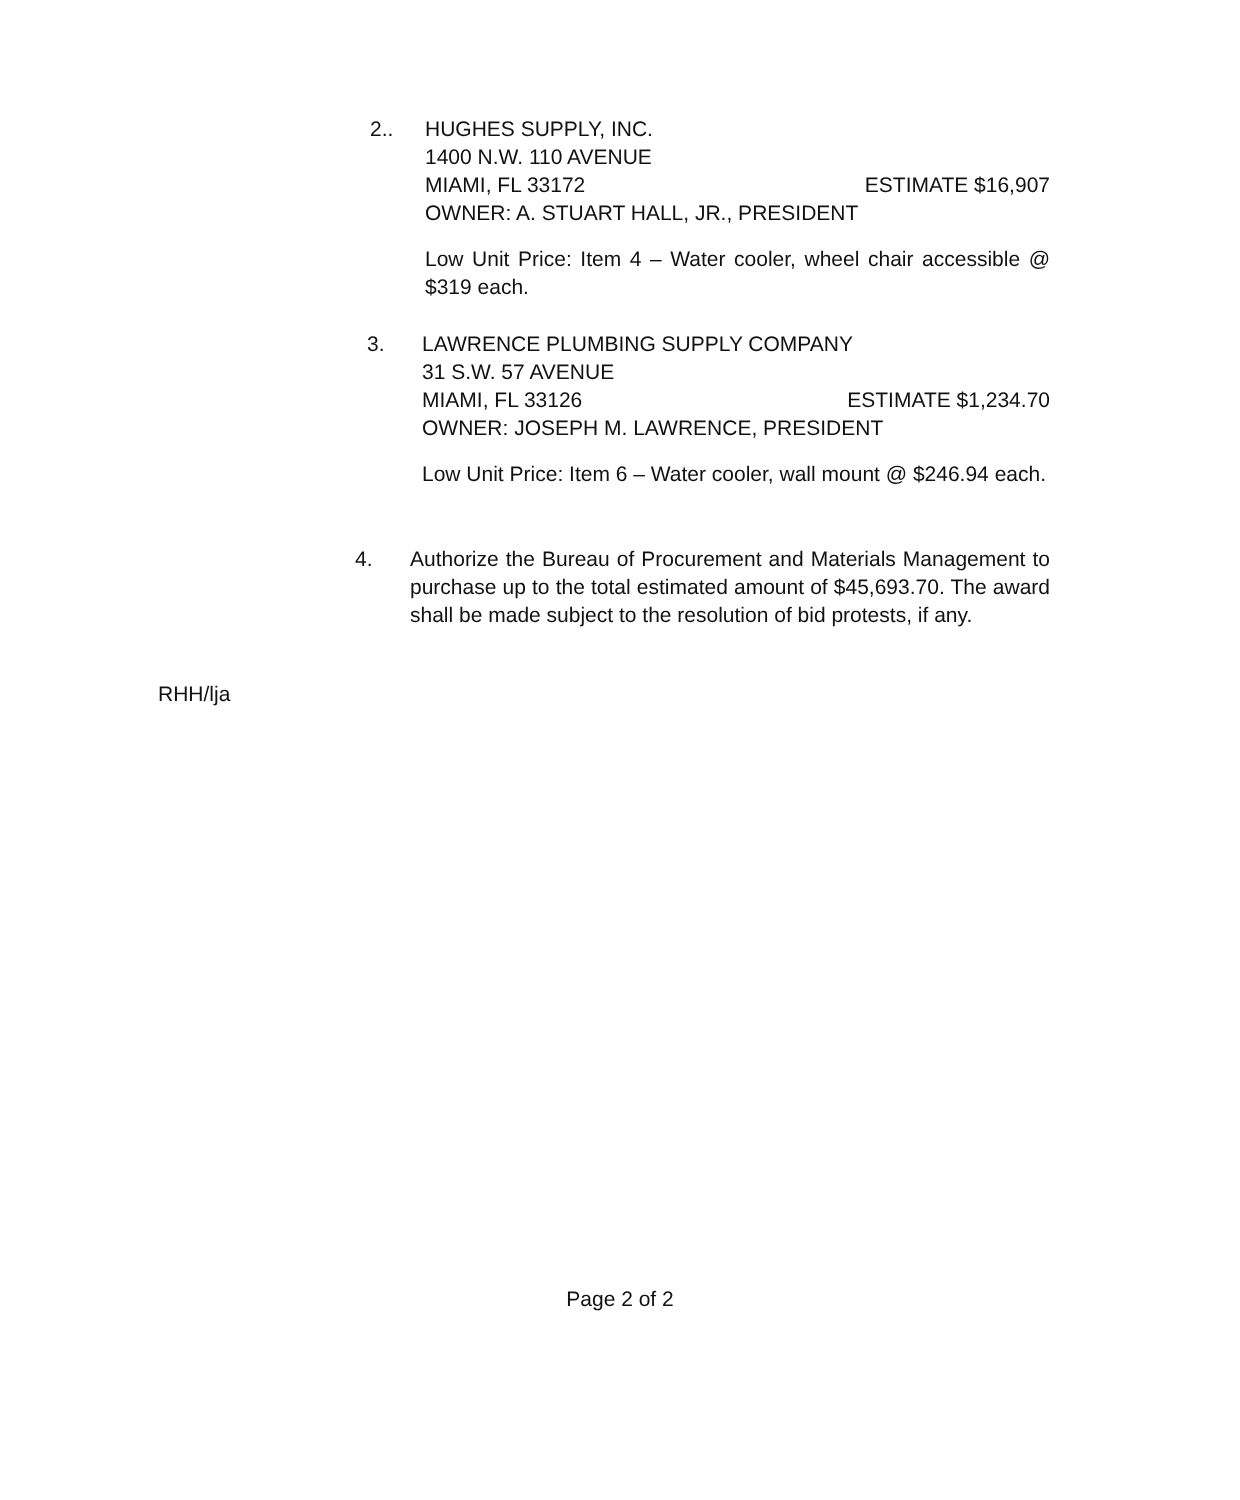2.. HUGHES SUPPLY, INC.
1400 N.W. 110 AVENUE
MIAMI, FL 33172 ESTIMATE $16,907
OWNER: A. STUART HALL, JR., PRESIDENT
Low Unit Price: Item 4 – Water cooler, wheel chair accessible @ $319 each.
3. LAWRENCE PLUMBING SUPPLY COMPANY
31 S.W. 57 AVENUE
MIAMI, FL 33126 ESTIMATE $1,234.70
OWNER: JOSEPH M. LAWRENCE, PRESIDENT
Low Unit Price: Item 6 – Water cooler, wall mount @ $246.94 each.
4. Authorize the Bureau of Procurement and Materials Management to purchase up to the total estimated amount of $45,693.70. The award shall be made subject to the resolution of bid protests, if any.
RHH/lja
Page 2 of 2